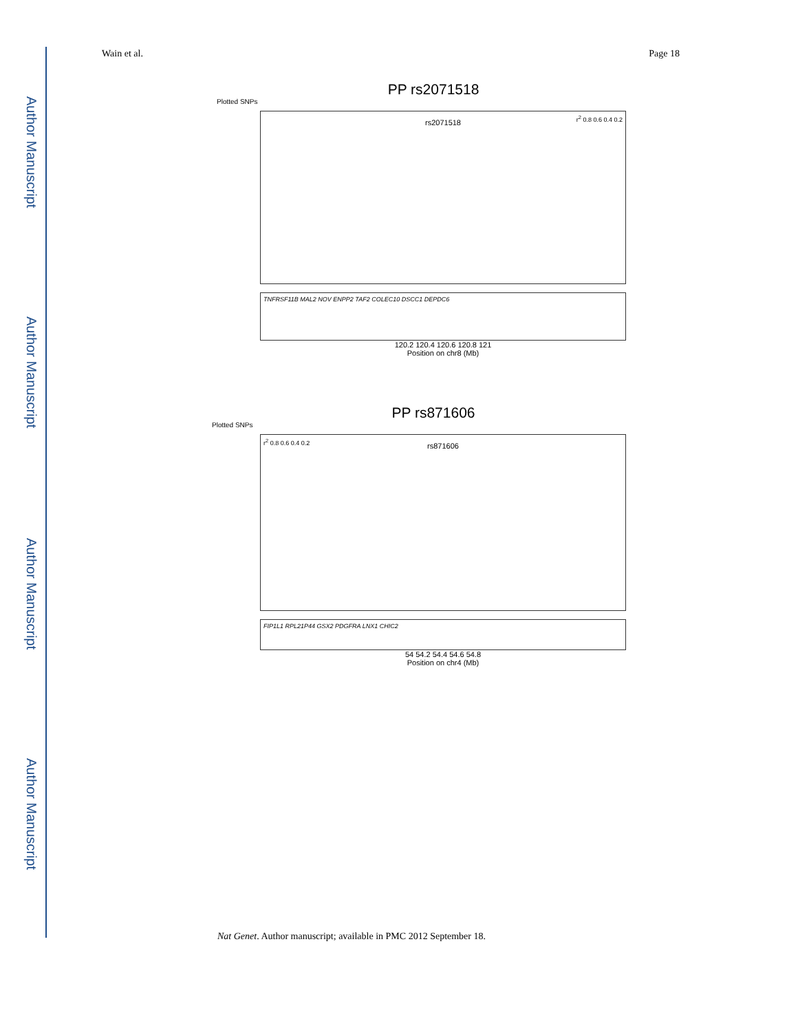Author Manuscript
Author Manuscript
Author Manuscript
Author Manuscript
Wain et al. Page 18
PP rs2071518
Plotted SNPs
rs2071518
r<sup>2</sup> 0.8 0.6 0.4 0.2
TNFRSF11B MAL2 NOV ENPP2 TAF2 COLEC10 DSCC1 DEPDC6
120.2 120.4 120.6 120.8 121
Position on chr8 (Mb)
PP rs871606
Plotted SNPs
rs871606
r<sup>2</sup> 0.8 0.6 0.4 0.2
FIP1L1 RPL21P44 GSX2 PDGFRA LNX1 CHIC2
54 54.2 54.4 54.6 54.8
Position on chr4 (Mb)
Nat Genet. Author manuscript; available in PMC 2012 September 18.